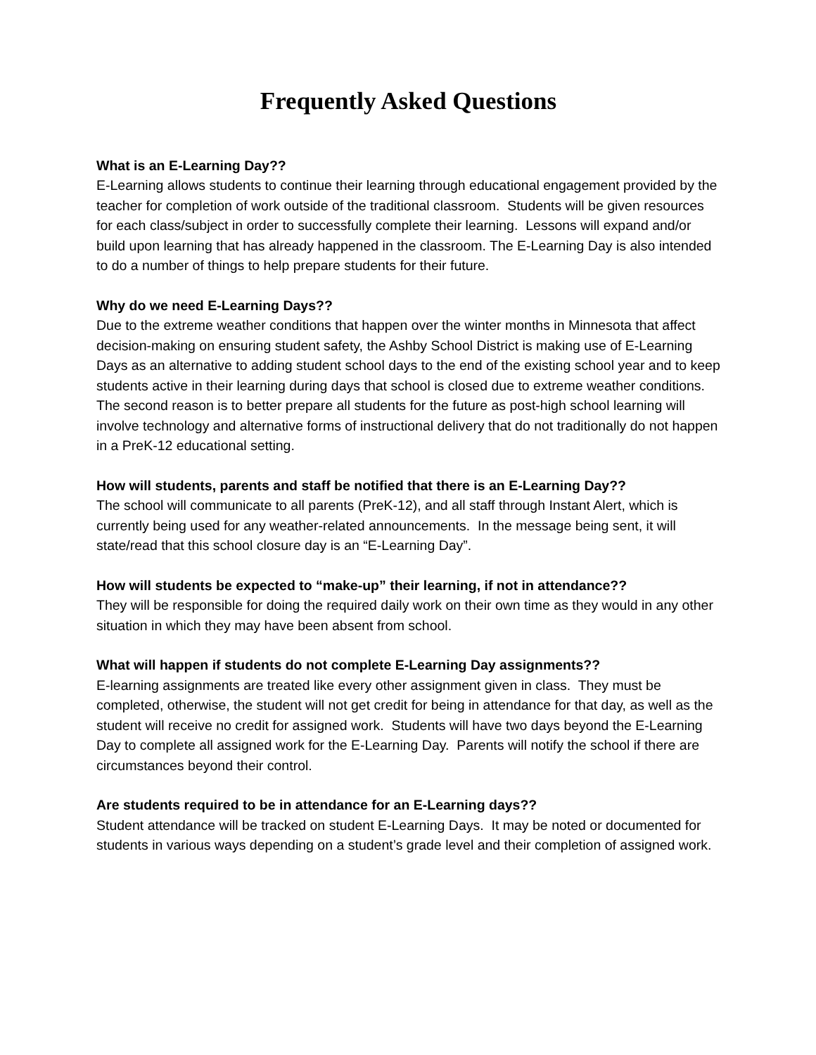Frequently Asked Questions
What is an E-Learning Day??
E-Learning allows students to continue their learning through educational engagement provided by the teacher for completion of work outside of the traditional classroom. Students will be given resources for each class/subject in order to successfully complete their learning. Lessons will expand and/or build upon learning that has already happened in the classroom. The E-Learning Day is also intended to do a number of things to help prepare students for their future.
Why do we need E-Learning Days??
Due to the extreme weather conditions that happen over the winter months in Minnesota that affect decision-making on ensuring student safety, the Ashby School District is making use of E-Learning Days as an alternative to adding student school days to the end of the existing school year and to keep students active in their learning during days that school is closed due to extreme weather conditions. The second reason is to better prepare all students for the future as post-high school learning will involve technology and alternative forms of instructional delivery that do not traditionally do not happen in a PreK-12 educational setting.
How will students, parents and staff be notified that there is an E-Learning Day??
The school will communicate to all parents (PreK-12), and all staff through Instant Alert, which is currently being used for any weather-related announcements. In the message being sent, it will state/read that this school closure day is an “E-Learning Day”.
How will students be expected to “make-up” their learning, if not in attendance??
They will be responsible for doing the required daily work on their own time as they would in any other situation in which they may have been absent from school.
What will happen if students do not complete E-Learning Day assignments??
E-learning assignments are treated like every other assignment given in class. They must be completed, otherwise, the student will not get credit for being in attendance for that day, as well as the student will receive no credit for assigned work. Students will have two days beyond the E-Learning Day to complete all assigned work for the E-Learning Day. Parents will notify the school if there are circumstances beyond their control.
Are students required to be in attendance for an E-Learning days??
Student attendance will be tracked on student E-Learning Days. It may be noted or documented for students in various ways depending on a student’s grade level and their completion of assigned work.